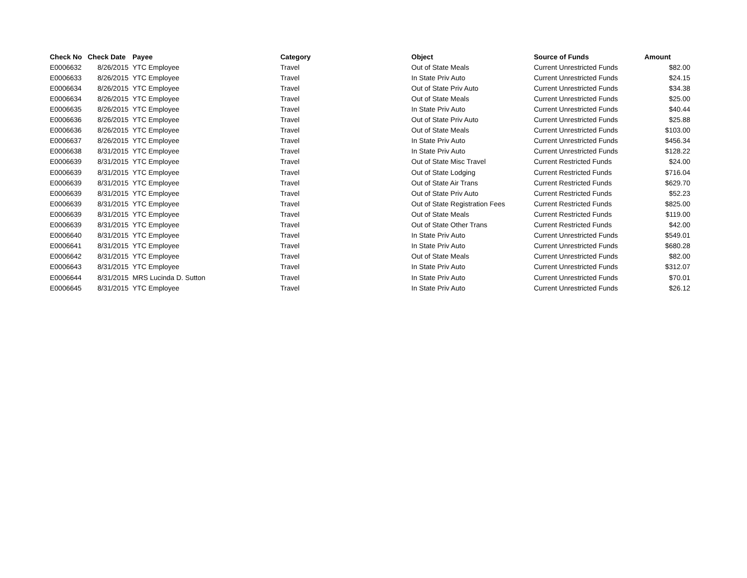| Check No | Check Date | Payee | Category | Object | Source of Funds | Amount |
| --- | --- | --- | --- | --- | --- | --- |
| E0006632 | 8/26/2015 | YTC Employee | Travel | Out of State Meals | Current Unrestricted Funds | $82.00 |
| E0006633 | 8/26/2015 | YTC Employee | Travel | In State Priv Auto | Current Unrestricted Funds | $24.15 |
| E0006634 | 8/26/2015 | YTC Employee | Travel | Out of State Priv Auto | Current Unrestricted Funds | $34.38 |
| E0006634 | 8/26/2015 | YTC Employee | Travel | Out of State Meals | Current Unrestricted Funds | $25.00 |
| E0006635 | 8/26/2015 | YTC Employee | Travel | In State Priv Auto | Current Unrestricted Funds | $40.44 |
| E0006636 | 8/26/2015 | YTC Employee | Travel | Out of State Priv Auto | Current Unrestricted Funds | $25.88 |
| E0006636 | 8/26/2015 | YTC Employee | Travel | Out of State Meals | Current Unrestricted Funds | $103.00 |
| E0006637 | 8/26/2015 | YTC Employee | Travel | In State Priv Auto | Current Unrestricted Funds | $456.34 |
| E0006638 | 8/31/2015 | YTC Employee | Travel | In State Priv Auto | Current Unrestricted Funds | $128.22 |
| E0006639 | 8/31/2015 | YTC Employee | Travel | Out of State Misc Travel | Current Restricted Funds | $24.00 |
| E0006639 | 8/31/2015 | YTC Employee | Travel | Out of State Lodging | Current Restricted Funds | $716.04 |
| E0006639 | 8/31/2015 | YTC Employee | Travel | Out of State Air Trans | Current Restricted Funds | $629.70 |
| E0006639 | 8/31/2015 | YTC Employee | Travel | Out of State Priv Auto | Current Restricted Funds | $52.23 |
| E0006639 | 8/31/2015 | YTC Employee | Travel | Out of State Registration Fees | Current Restricted Funds | $825.00 |
| E0006639 | 8/31/2015 | YTC Employee | Travel | Out of State Meals | Current Restricted Funds | $119.00 |
| E0006639 | 8/31/2015 | YTC Employee | Travel | Out of State Other Trans | Current Restricted Funds | $42.00 |
| E0006640 | 8/31/2015 | YTC Employee | Travel | In State Priv Auto | Current Unrestricted Funds | $549.01 |
| E0006641 | 8/31/2015 | YTC Employee | Travel | In State Priv Auto | Current Unrestricted Funds | $680.28 |
| E0006642 | 8/31/2015 | YTC Employee | Travel | Out of State Meals | Current Unrestricted Funds | $82.00 |
| E0006643 | 8/31/2015 | YTC Employee | Travel | In State Priv Auto | Current Unrestricted Funds | $312.07 |
| E0006644 | 8/31/2015 | MRS Lucinda D. Sutton | Travel | In State Priv Auto | Current Unrestricted Funds | $70.01 |
| E0006645 | 8/31/2015 | YTC Employee | Travel | In State Priv Auto | Current Unrestricted Funds | $26.12 |